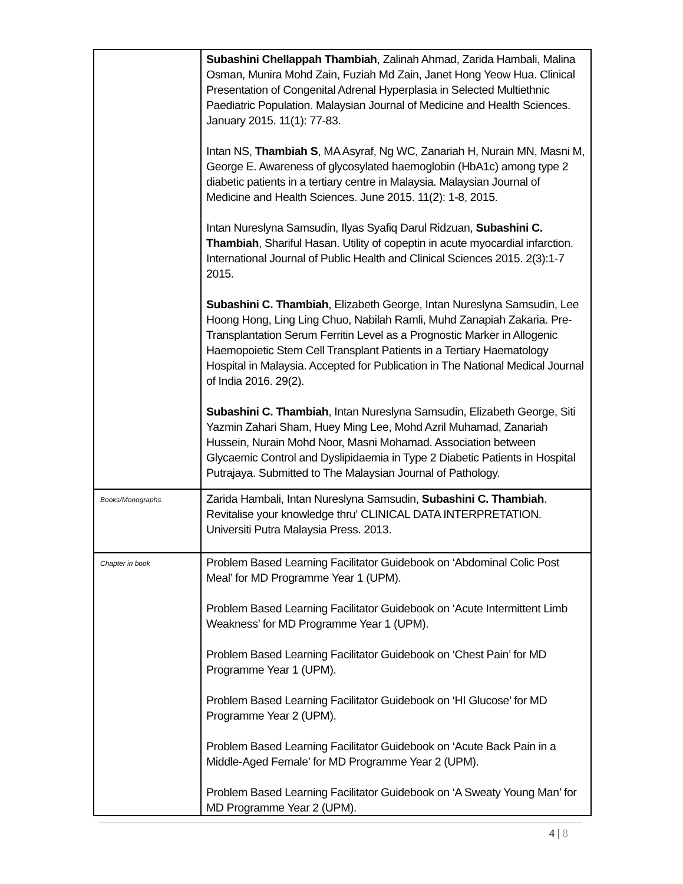| | Subashini Chellappah Thambiah , Zalinah Ahmad, Zarida Hambali, Malina Osman, Munira Mohd Zain, Fuziah Md Zain, Janet Hong Yeow Hua. Clinical Presentation of Congenital Adrenal Hyperplasia in Selected Multiethnic Paediatric Population. Malaysian Journal of Medicine and Health Sciences. January 2015. 11(1): 77-83. Intan NS, Thambiah S , MA Asyraf, Ng WC, Zanariah H, Nurain MN, Masni M, George E. Awareness of glycosylated haemoglobin (HbA1c) among type 2 diabetic patients in a tertiary centre in Malaysia. Malaysian Journal of Medicine and Health Sciences. June 2015. 11(2): 1-8, 2015. Intan Nureslyna Samsudin, Ilyas Syafiq Darul Ridzuan, Subashini C. Thambiah , Shariful Hasan. Utility of copeptin in acute myocardial infarction. International Journal of Public Health and Clinical Sciences 2015. 2(3):1-7 2015. Subashini C. Thambiah , Elizabeth George, Intan Nureslyna Samsudin, Lee Hoong Hong, Ling Ling Chuo, Nabilah Ramli, Muhd Zanapiah Zakaria. Pre-Transplantation Serum Ferritin Level as a Prognostic Marker in Allogenic Haemopoietic Stem Cell Transplant Patients in a Tertiary Haematology Hospital in Malaysia. Accepted for Publication in The National Medical Journal of India 2016. 29(2). Subashini C. Thambiah , Intan Nureslyna Samsudin, Elizabeth George, Siti Yazmin Zahari Sham, Huey Ming Lee, Mohd Azril Muhamad, Zanariah Hussein, Nurain Mohd Noor, Masni Mohamad. Association between Glycaemic Control and Dyslipidaemia in Type 2 Diabetic Patients in Hospital Putrajaya. Submitted to The Malaysian Journal of Pathology. |
| Books/Monographs | Zarida Hambali, Intan Nureslyna Samsudin, Subashini C. Thambiah . Revitalise your knowledge thru' CLINICAL DATA INTERPRETATION. Universiti Putra Malaysia Press. 2013. |
| Chapter in book | Problem Based Learning Facilitator Guidebook on ‘Abdominal Colic Post Meal’ for MD Programme Year 1 (UPM). Problem Based Learning Facilitator Guidebook on ‘Acute Intermittent Limb Weakness’ for MD Programme Year 1 (UPM). Problem Based Learning Facilitator Guidebook on ‘Chest Pain’ for MD Programme Year 1 (UPM). Problem Based Learning Facilitator Guidebook on ‘HI Glucose’ for MD Programme Year 2 (UPM). Problem Based Learning Facilitator Guidebook on ‘Acute Back Pain in a Middle-Aged Female’ for MD Programme Year 2 (UPM). Problem Based Learning Facilitator Guidebook on ‘A Sweaty Young Man’ for MD Programme Year 2 (UPM). |
4 | 8